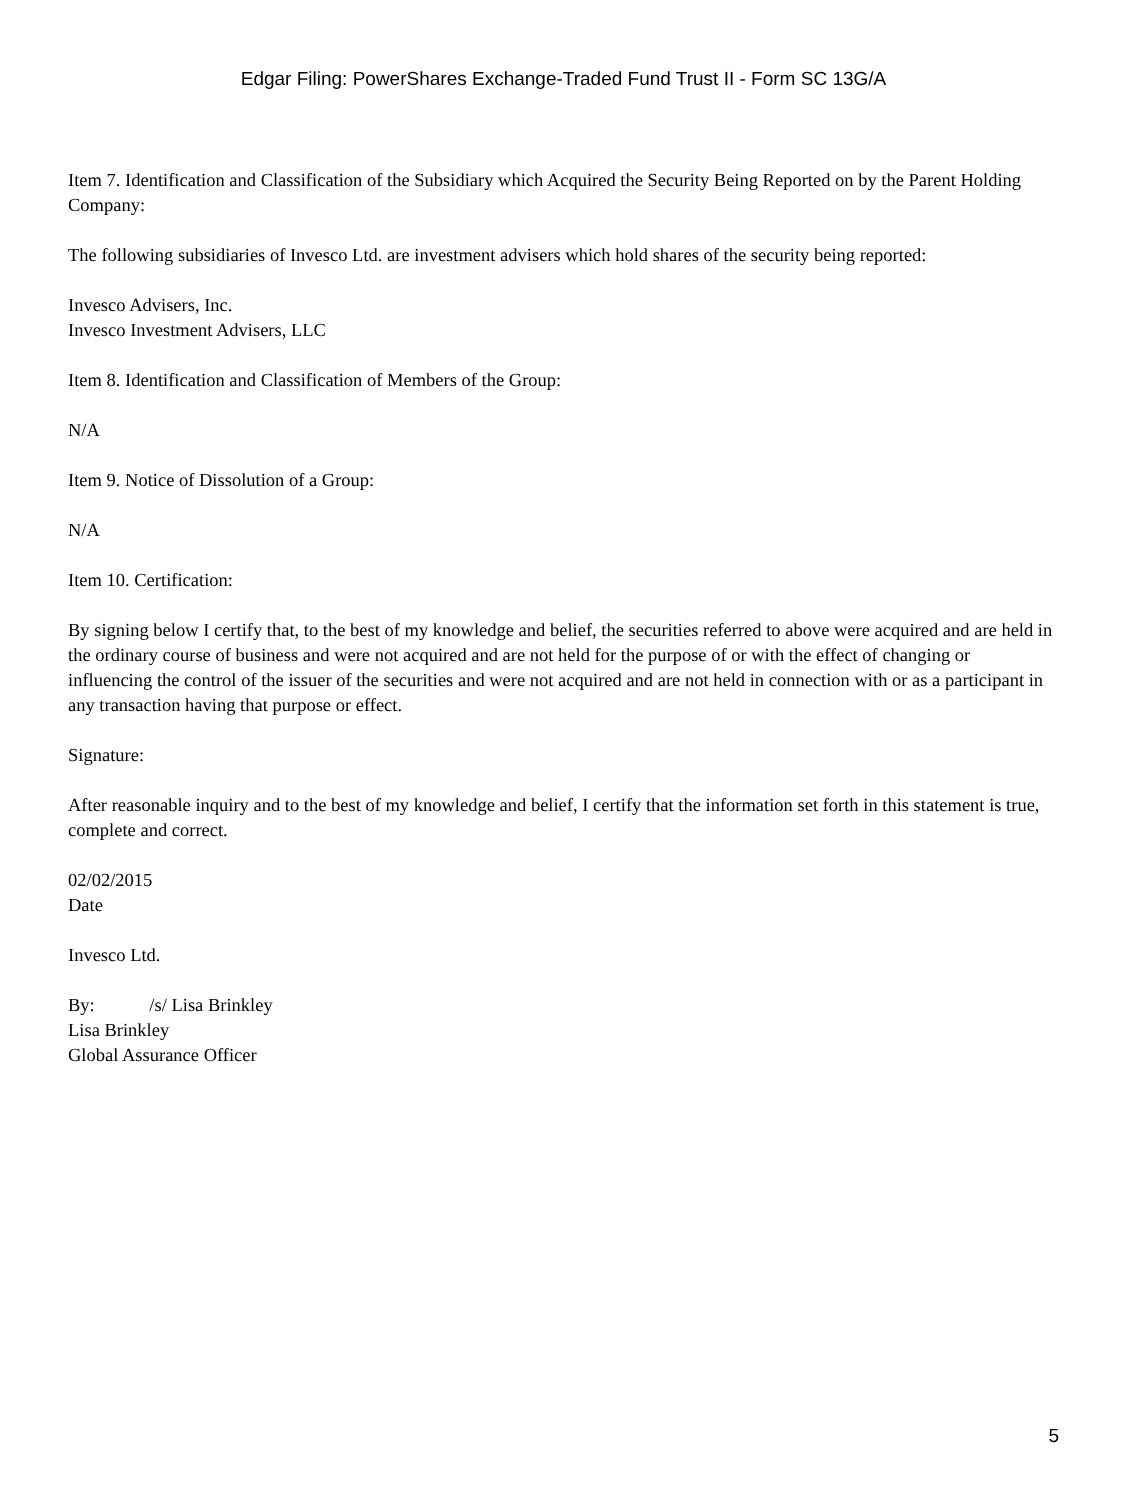Edgar Filing: PowerShares Exchange-Traded Fund Trust II - Form SC 13G/A
Item 7. Identification and Classification of the Subsidiary which Acquired the Security Being Reported on by the Parent Holding Company:
The following subsidiaries of Invesco Ltd. are investment advisers which hold shares of the security being reported:
Invesco Advisers, Inc.
Invesco Investment Advisers, LLC
Item 8. Identification and Classification of Members of the Group:
N/A
Item 9. Notice of Dissolution of a Group:
N/A
Item 10. Certification:
By signing below I certify that, to the best of my knowledge and belief, the securities referred to above were acquired and are held in the ordinary course of business and were not acquired and are not held for the purpose of or with the effect of changing or influencing the control of the issuer of the securities and were not acquired and are not held in connection with or as a participant in any transaction having that purpose or effect.
Signature:
After reasonable inquiry and to the best of my knowledge and belief, I certify that the information set forth in this statement is true, complete and correct.
02/02/2015
Date
Invesco Ltd.
By: /s/ Lisa Brinkley
Lisa Brinkley
Global Assurance Officer
5